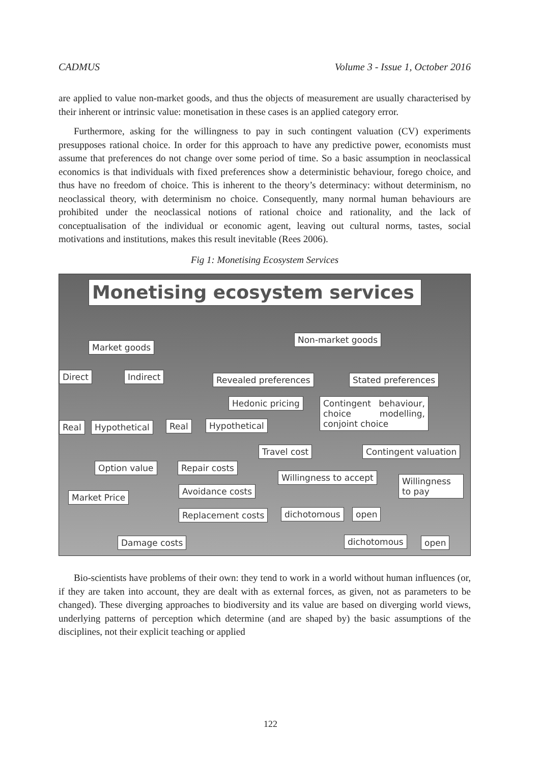CADMUS Volume 3 - Issue 1, October 2016
are applied to value non-market goods, and thus the objects of measurement are usually characterised by their inherent or intrinsic value: monetisation in these cases is an applied category error.
Furthermore, asking for the willingness to pay in such contingent valuation (CV) experiments presupposes rational choice. In order for this approach to have any predictive power, economists must assume that preferences do not change over some period of time. So a basic assumption in neoclassical economics is that individuals with fixed preferences show a deterministic behaviour, forego choice, and thus have no freedom of choice. This is inherent to the theory’s determinacy: without determinism, no neoclassical theory, with determinism no choice. Consequently, many normal human behaviours are prohibited under the neoclassical notions of rational choice and rationality, and the lack of conceptualisation of the individual or economic agent, leaving out cultural norms, tastes, social motivations and institutions, makes this result inevitable (Rees 2006).
Fig 1: Monetising Ecosystem Services
Monetising ecosystem services
Market goods
Non-market goods
Direct Indirect Revealed preferences Stated preferences
Hedonic pricing
Contingent behaviour, choice modelling, conjoint choice
Real Hypothetical Real Hypothetical
Travel cost Contingent valuation
Option value Repair costs
Willingness to accept
Willingness to pay
Avoidance costs
Market Price
Replacement costs dichotomous open
Damage costs dichotomous open
Bio-scientists have problems of their own: they tend to work in a world without human influences (or, if they are taken into account, they are dealt with as external forces, as given, not as parameters to be changed). These diverging approaches to biodiversity and its value are based on diverging world views, underlying patterns of perception which determine (and are shaped by) the basic assumptions of the disciplines, not their explicit teaching or applied
122